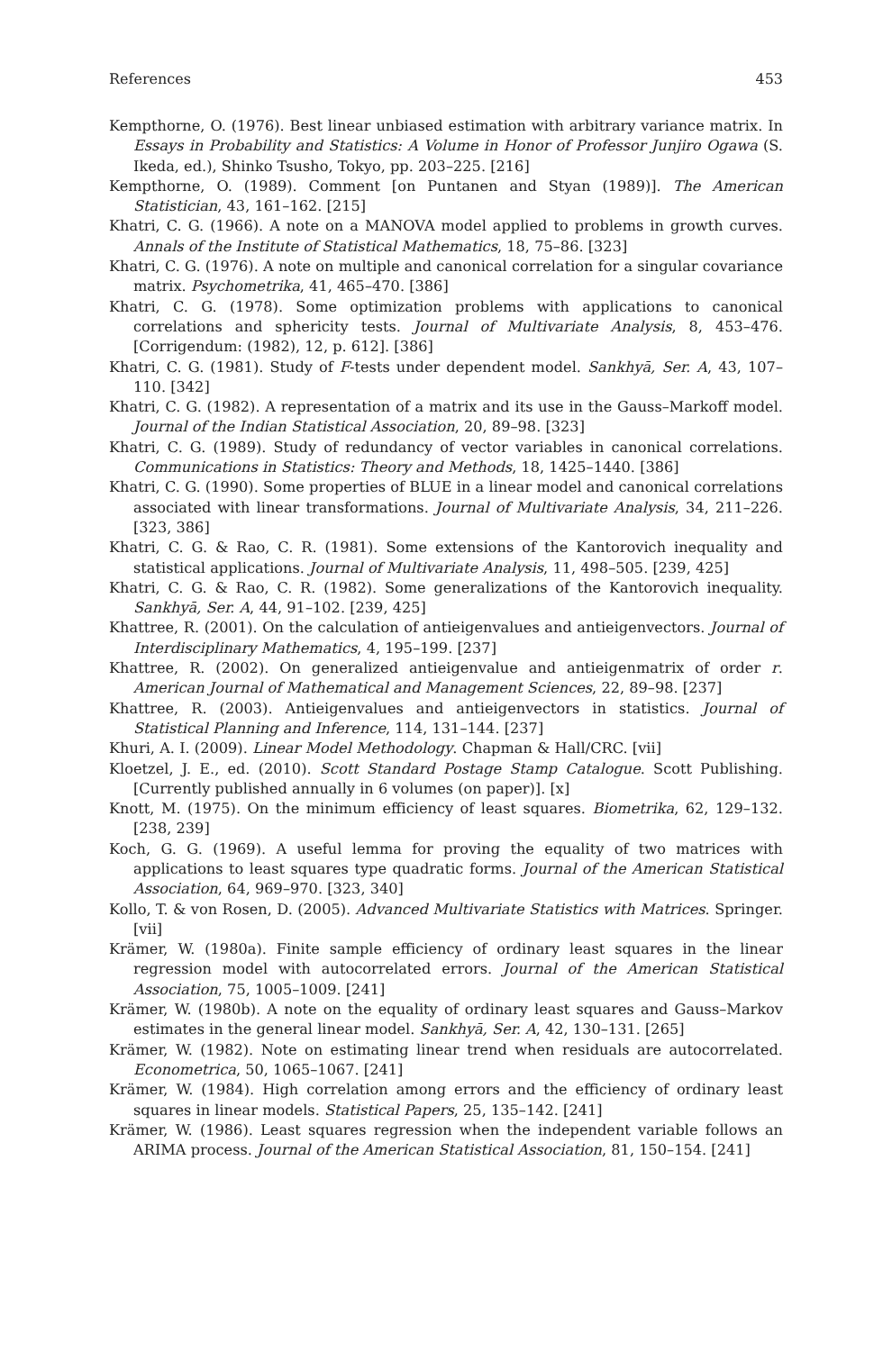References 453
Kempthorne, O. (1976). Best linear unbiased estimation with arbitrary variance matrix. In Essays in Probability and Statistics: A Volume in Honor of Professor Junjiro Ogawa (S. Ikeda, ed.), Shinko Tsusho, Tokyo, pp. 203–225. [216]
Kempthorne, O. (1989). Comment [on Puntanen and Styan (1989)]. The American Statistician, 43, 161–162. [215]
Khatri, C. G. (1966). A note on a MANOVA model applied to problems in growth curves. Annals of the Institute of Statistical Mathematics, 18, 75–86. [323]
Khatri, C. G. (1976). A note on multiple and canonical correlation for a singular covariance matrix. Psychometrika, 41, 465–470. [386]
Khatri, C. G. (1978). Some optimization problems with applications to canonical correlations and sphericity tests. Journal of Multivariate Analysis, 8, 453–476. [Corrigendum: (1982), 12, p. 612]. [386]
Khatri, C. G. (1981). Study of F-tests under dependent model. Sankhyā, Ser. A, 43, 107–110. [342]
Khatri, C. G. (1982). A representation of a matrix and its use in the Gauss–Markoff model. Journal of the Indian Statistical Association, 20, 89–98. [323]
Khatri, C. G. (1989). Study of redundancy of vector variables in canonical correlations. Communications in Statistics: Theory and Methods, 18, 1425–1440. [386]
Khatri, C. G. (1990). Some properties of BLUE in a linear model and canonical correlations associated with linear transformations. Journal of Multivariate Analysis, 34, 211–226. [323, 386]
Khatri, C. G. & Rao, C. R. (1981). Some extensions of the Kantorovich inequality and statistical applications. Journal of Multivariate Analysis, 11, 498–505. [239, 425]
Khatri, C. G. & Rao, C. R. (1982). Some generalizations of the Kantorovich inequality. Sankhyā, Ser. A, 44, 91–102. [239, 425]
Khattree, R. (2001). On the calculation of antieigenvalues and antieigenvectors. Journal of Interdisciplinary Mathematics, 4, 195–199. [237]
Khattree, R. (2002). On generalized antieigenvalue and antieigenmatrix of order r. American Journal of Mathematical and Management Sciences, 22, 89–98. [237]
Khattree, R. (2003). Antieigenvalues and antieigenvectors in statistics. Journal of Statistical Planning and Inference, 114, 131–144. [237]
Khuri, A. I. (2009). Linear Model Methodology. Chapman & Hall/CRC. [vii]
Kloetzel, J. E., ed. (2010). Scott Standard Postage Stamp Catalogue. Scott Publishing. [Currently published annually in 6 volumes (on paper)]. [x]
Knott, M. (1975). On the minimum efficiency of least squares. Biometrika, 62, 129–132. [238, 239]
Koch, G. G. (1969). A useful lemma for proving the equality of two matrices with applications to least squares type quadratic forms. Journal of the American Statistical Association, 64, 969–970. [323, 340]
Kollo, T. & von Rosen, D. (2005). Advanced Multivariate Statistics with Matrices. Springer. [vii]
Krämer, W. (1980a). Finite sample efficiency of ordinary least squares in the linear regression model with autocorrelated errors. Journal of the American Statistical Association, 75, 1005–1009. [241]
Krämer, W. (1980b). A note on the equality of ordinary least squares and Gauss–Markov estimates in the general linear model. Sankhyā, Ser. A, 42, 130–131. [265]
Krämer, W. (1982). Note on estimating linear trend when residuals are autocorrelated. Econometrica, 50, 1065–1067. [241]
Krämer, W. (1984). High correlation among errors and the efficiency of ordinary least squares in linear models. Statistical Papers, 25, 135–142. [241]
Krämer, W. (1986). Least squares regression when the independent variable follows an ARIMA process. Journal of the American Statistical Association, 81, 150–154. [241]